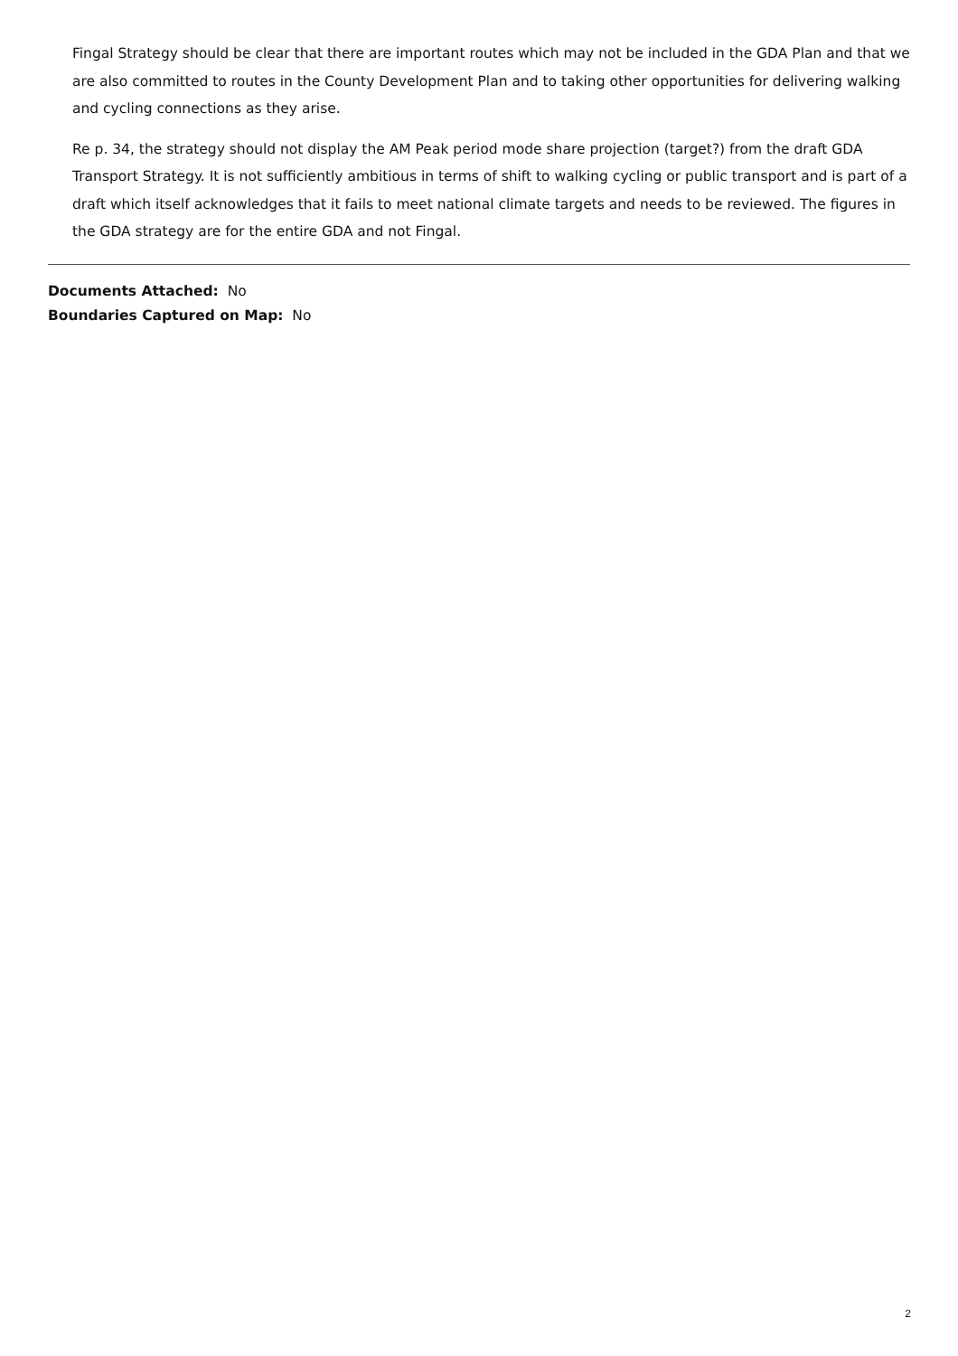Fingal Strategy should be clear that there are important routes which may not be included in the GDA Plan and that we are also committed to routes in the County Development Plan and to taking other opportunities for delivering walking and cycling connections as they arise.
Re p. 34, the strategy should not display the AM Peak period mode share projection (target?) from the draft GDA Transport Strategy. It is not sufficiently ambitious in terms of shift to walking cycling or public transport and is part of a draft which itself acknowledges that it fails to meet national climate targets and needs to be reviewed. The figures in the GDA strategy are for the entire GDA and not Fingal.
Documents Attached: No
Boundaries Captured on Map: No
2